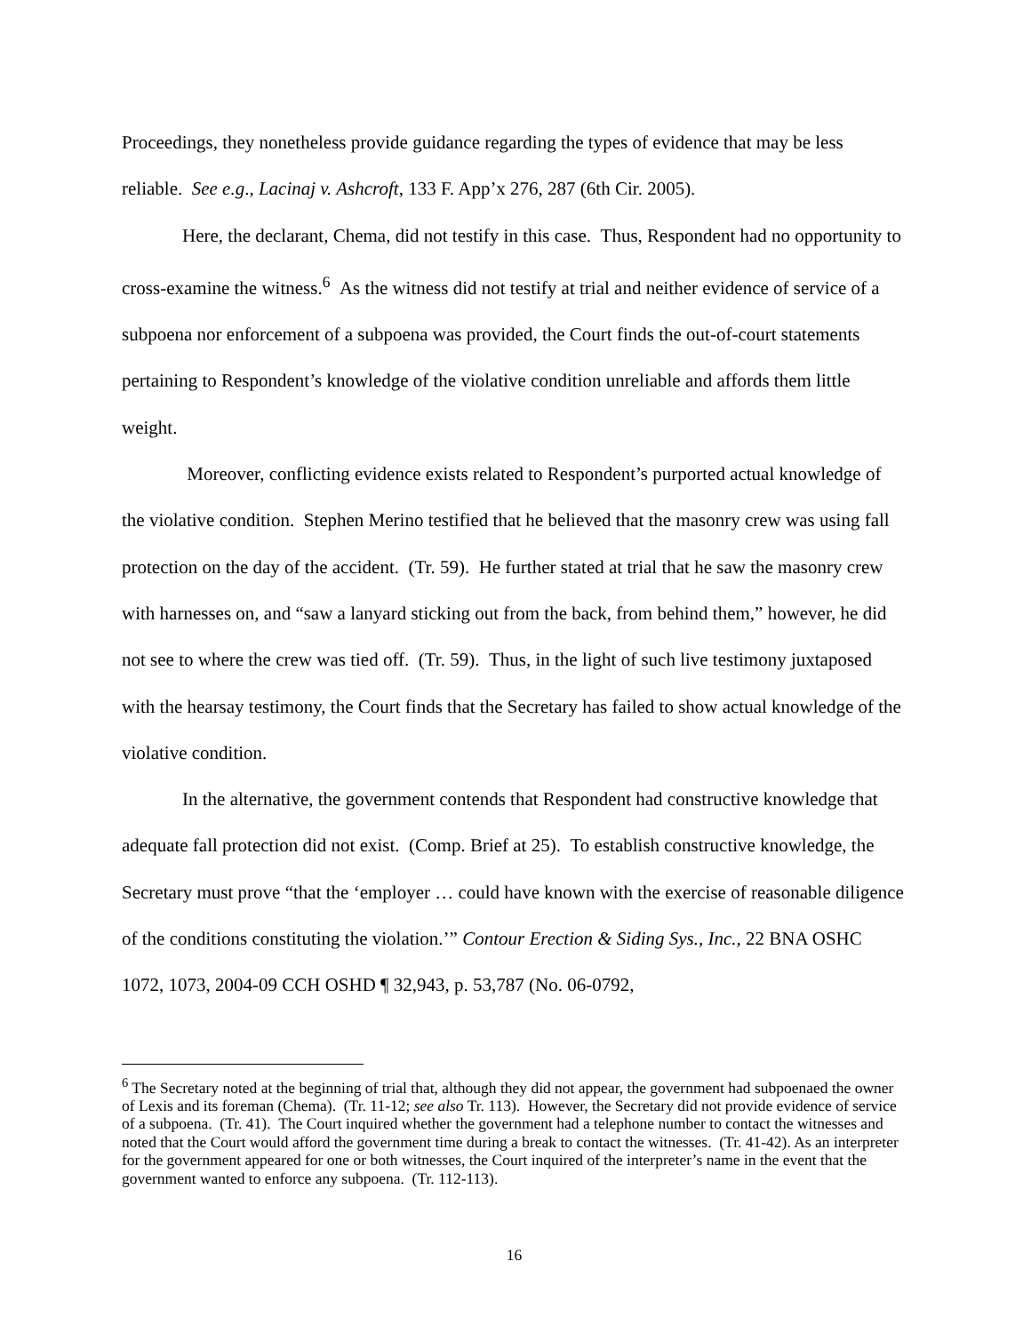Proceedings, they nonetheless provide guidance regarding the types of evidence that may be less reliable. See e.g., Lacinaj v. Ashcroft, 133 F. App’x 276, 287 (6th Cir. 2005).
Here, the declarant, Chema, did not testify in this case. Thus, Respondent had no opportunity to cross-examine the witness.<sup>6</sup> As the witness did not testify at trial and neither evidence of service of a subpoena nor enforcement of a subpoena was provided, the Court finds the out-of-court statements pertaining to Respondent’s knowledge of the violative condition unreliable and affords them little weight.
Moreover, conflicting evidence exists related to Respondent’s purported actual knowledge of the violative condition. Stephen Merino testified that he believed that the masonry crew was using fall protection on the day of the accident. (Tr. 59). He further stated at trial that he saw the masonry crew with harnesses on, and “saw a lanyard sticking out from the back, from behind them,” however, he did not see to where the crew was tied off. (Tr. 59). Thus, in the light of such live testimony juxtaposed with the hearsay testimony, the Court finds that the Secretary has failed to show actual knowledge of the violative condition.
In the alternative, the government contends that Respondent had constructive knowledge that adequate fall protection did not exist. (Comp. Brief at 25). To establish constructive knowledge, the Secretary must prove “that the ‘employer … could have known with the exercise of reasonable diligence of the conditions constituting the violation.’” Contour Erection & Siding Sys., Inc., 22 BNA OSHC 1072, 1073, 2004-09 CCH OSHD ¶ 32,943, p. 53,787 (No. 06-0792,
<sup>6</sup> The Secretary noted at the beginning of trial that, although they did not appear, the government had subpoenaed the owner of Lexis and its foreman (Chema). (Tr. 11-12; see also Tr. 113). However, the Secretary did not provide evidence of service of a subpoena. (Tr. 41). The Court inquired whether the government had a telephone number to contact the witnesses and noted that the Court would afford the government time during a break to contact the witnesses. (Tr. 41-42). As an interpreter for the government appeared for one or both witnesses, the Court inquired of the interpreter’s name in the event that the government wanted to enforce any subpoena. (Tr. 112-113).
16